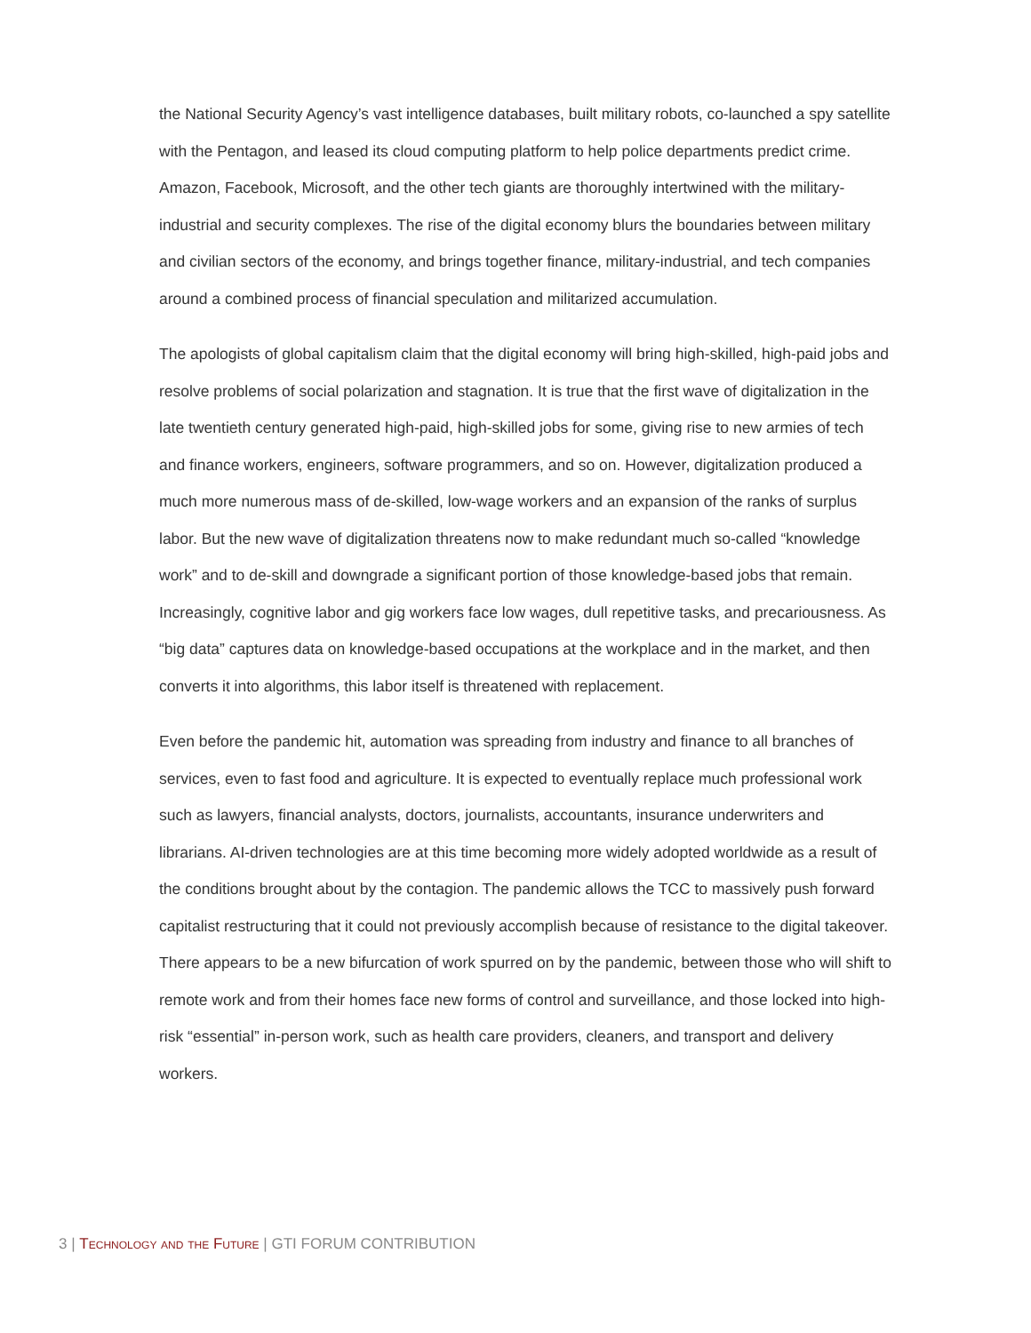the National Security Agency’s vast intelligence databases, built military robots, co-launched a spy satellite with the Pentagon, and leased its cloud computing platform to help police departments predict crime. Amazon, Facebook, Microsoft, and the other tech giants are thoroughly intertwined with the military-industrial and security complexes. The rise of the digital economy blurs the boundaries between military and civilian sectors of the economy, and brings together finance, military-industrial, and tech companies around a combined process of financial speculation and militarized accumulation.
The apologists of global capitalism claim that the digital economy will bring high-skilled, high-paid jobs and resolve problems of social polarization and stagnation. It is true that the first wave of digitalization in the late twentieth century generated high-paid, high-skilled jobs for some, giving rise to new armies of tech and finance workers, engineers, software programmers, and so on. However, digitalization produced a much more numerous mass of de-skilled, low-wage workers and an expansion of the ranks of surplus labor. But the new wave of digitalization threatens now to make redundant much so-called “knowledge work” and to de-skill and downgrade a significant portion of those knowledge-based jobs that remain. Increasingly, cognitive labor and gig workers face low wages, dull repetitive tasks, and precariousness. As “big data” captures data on knowledge-based occupations at the workplace and in the market, and then converts it into algorithms, this labor itself is threatened with replacement.
Even before the pandemic hit, automation was spreading from industry and finance to all branches of services, even to fast food and agriculture. It is expected to eventually replace much professional work such as lawyers, financial analysts, doctors, journalists, accountants, insurance underwriters and librarians. AI-driven technologies are at this time becoming more widely adopted worldwide as a result of the conditions brought about by the contagion. The pandemic allows the TCC to massively push forward capitalist restructuring that it could not previously accomplish because of resistance to the digital takeover. There appears to be a new bifurcation of work spurred on by the pandemic, between those who will shift to remote work and from their homes face new forms of control and surveillance, and those locked into high-risk “essential” in-person work, such as health care providers, cleaners, and transport and delivery workers.
3 | Technology and the Future | GTI FORUM CONTRIBUTION